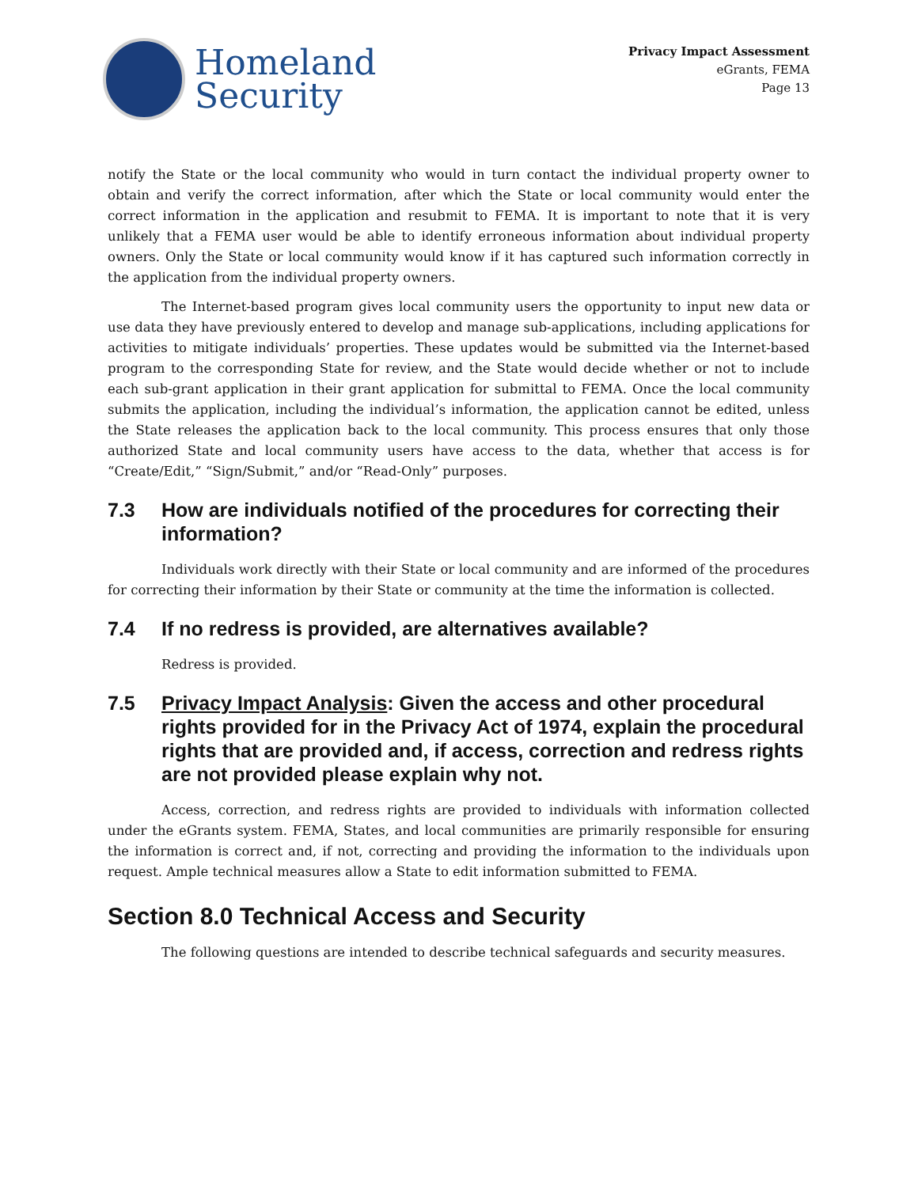Homeland
Security
Privacy Impact Assessment
eGrants, FEMA
Page 13
notify the State or the local community who would in turn contact the individual property owner to obtain and verify the correct information, after which the State or local community would enter the correct information in the application and resubmit to FEMA. It is important to note that it is very unlikely that a FEMA user would be able to identify erroneous information about individual property owners. Only the State or local community would know if it has captured such information correctly in the application from the individual property owners.
The Internet-based program gives local community users the opportunity to input new data or use data they have previously entered to develop and manage sub-applications, including applications for activities to mitigate individuals’ properties. These updates would be submitted via the Internet-based program to the corresponding State for review, and the State would decide whether or not to include each sub-grant application in their grant application for submittal to FEMA. Once the local community submits the application, including the individual’s information, the application cannot be edited, unless the State releases the application back to the local community. This process ensures that only those authorized State and local community users have access to the data, whether that access is for “Create/Edit,” “Sign/Submit,” and/or “Read-Only” purposes.
7.3 How are individuals notified of the procedures for correcting their information?
Individuals work directly with their State or local community and are informed of the procedures for correcting their information by their State or community at the time the information is collected.
7.4 If no redress is provided, are alternatives available?
Redress is provided.
7.5 Privacy Impact Analysis: Given the access and other procedural rights provided for in the Privacy Act of 1974, explain the procedural rights that are provided and, if access, correction and redress rights are not provided please explain why not.
Access, correction, and redress rights are provided to individuals with information collected under the eGrants system. FEMA, States, and local communities are primarily responsible for ensuring the information is correct and, if not, correcting and providing the information to the individuals upon request. Ample technical measures allow a State to edit information submitted to FEMA.
Section 8.0 Technical Access and Security
The following questions are intended to describe technical safeguards and security measures.